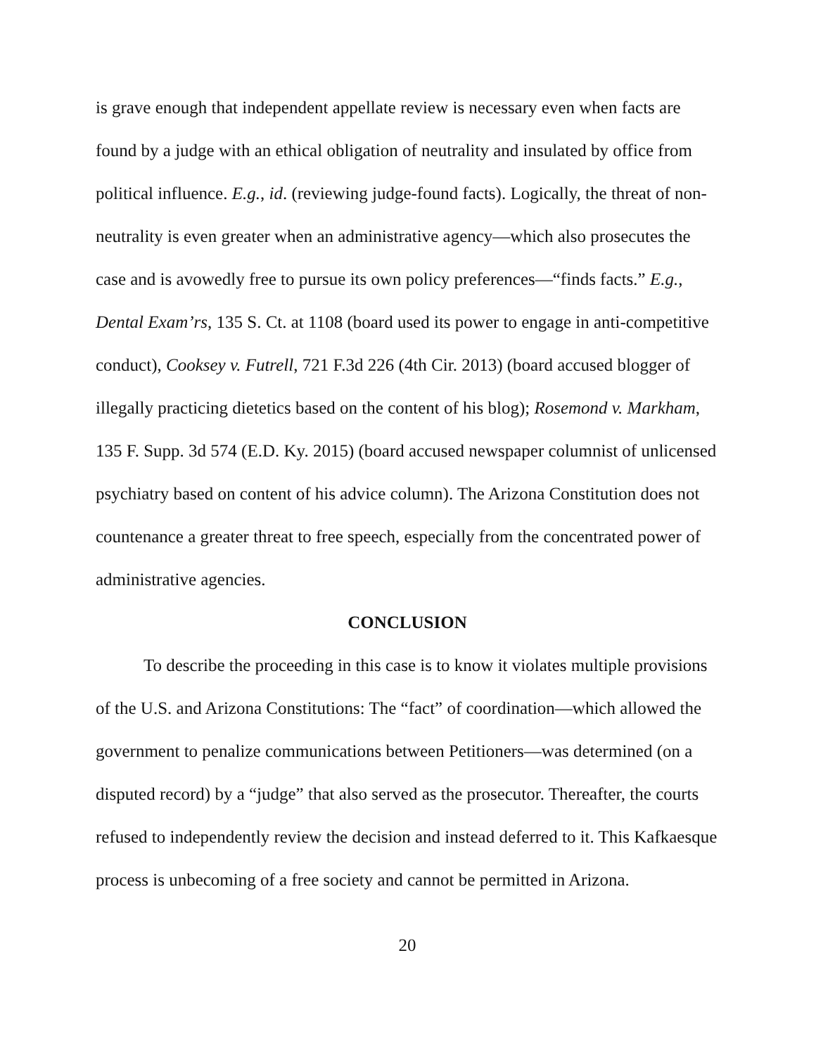is grave enough that independent appellate review is necessary even when facts are found by a judge with an ethical obligation of neutrality and insulated by office from political influence. E.g., id. (reviewing judge-found facts). Logically, the threat of non-neutrality is even greater when an administrative agency—which also prosecutes the case and is avowedly free to pursue its own policy preferences—“finds facts.” E.g., Dental Exam’rs, 135 S. Ct. at 1108 (board used its power to engage in anti-competitive conduct), Cooksey v. Futrell, 721 F.3d 226 (4th Cir. 2013) (board accused blogger of illegally practicing dietetics based on the content of his blog); Rosemond v. Markham, 135 F. Supp. 3d 574 (E.D. Ky. 2015) (board accused newspaper columnist of unlicensed psychiatry based on content of his advice column). The Arizona Constitution does not countenance a greater threat to free speech, especially from the concentrated power of administrative agencies.
CONCLUSION
To describe the proceeding in this case is to know it violates multiple provisions of the U.S. and Arizona Constitutions: The “fact” of coordination—which allowed the government to penalize communications between Petitioners—was determined (on a disputed record) by a “judge” that also served as the prosecutor. Thereafter, the courts refused to independently review the decision and instead deferred to it. This Kafkaesque process is unbecoming of a free society and cannot be permitted in Arizona.
20